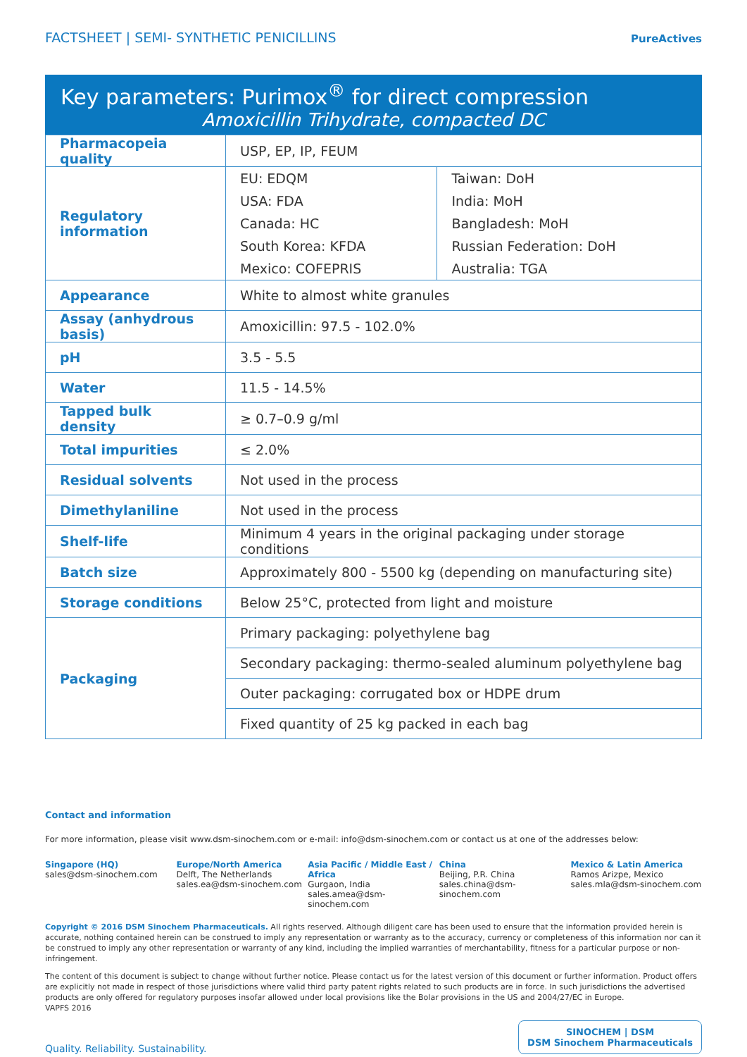FACTSHEET | SEMI- SYNTHETIC PENICILLINS PureActives
Key parameters: Purimox<sup>®</sup> for direct compression
Amoxicillin Trihydrate, compacted DC
| Pharmacopeia quality | USP, EP, IP, FEUM | |
| Regulatory information | EU: EDQM USA: FDA Canada: HC South Korea: KFDA Mexico: COFEPRIS | Taiwan: DoH India: MoH Bangladesh: MoH Russian Federation: DoH Australia: TGA |
| Appearance | White to almost white granules | |
| Assay (anhydrous basis) | Amoxicillin: 97.5 - 102.0% | |
| pH | 3.5 - 5.5 | |
| Water | 11.5 - 14.5% | |
| Tapped bulk density | ≥ 0.7–0.9 g/ml | |
| Total impurities | ≤ 2.0% | |
| Residual solvents | Not used in the process | |
| Dimethylaniline | Not used in the process | |
| Shelf-life | Minimum 4 years in the original packaging under storage conditions | |
| Batch size | Approximately 800 - 5500 kg (depending on manufacturing site) | |
| Storage conditions | Below 25°C, protected from light and moisture | |
| Packaging | Primary packaging: polyethylene bag | |
| | Secondary packaging: thermo-sealed aluminum polyethylene bag | |
| | Outer packaging: corrugated box or HDPE drum | |
| | Fixed quantity of 25 kg packed in each bag | |
Contact and information
For more information, please visit www.dsm-sinochem.com or e-mail: info@dsm-sinochem.com or contact us at one of the addresses below:
Singapore (HQ)
sales@dsm-sinochem.com
Europe/North America
Delft, The Netherlands
sales.ea@dsm-sinochem.com
Asia Pacific / Middle East / Africa
Gurgaon, India
sales.amea@dsm-sinochem.com
China
Beijing, P.R. China
sales.china@dsm-sinochem.com
Mexico & Latin America
Ramos Arizpe, Mexico
sales.mla@dsm-sinochem.com
Copyright © 2016 DSM Sinochem Pharmaceuticals. All rights reserved. Although diligent care has been used to ensure that the information provided herein is accurate, nothing contained herein can be construed to imply any representation or warranty as to the accuracy, currency or completeness of this information nor can it be construed to imply any other representation or warranty of any kind, including the implied warranties of merchantability, fitness for a particular purpose or non-infringement.
The content of this document is subject to change without further notice. Please contact us for the latest version of this document or further information. Product offers are explicitly not made in respect of those jurisdictions where valid third party patent rights related to such products are in force. In such jurisdictions the advertised products are only offered for regulatory purposes insofar allowed under local provisions like the Bolar provisions in the US and 2004/27/EC in Europe.
VAPFS 2016
Quality. Reliability. Sustainability.
SINOCHEM | DSM
DSM Sinochem Pharmaceuticals